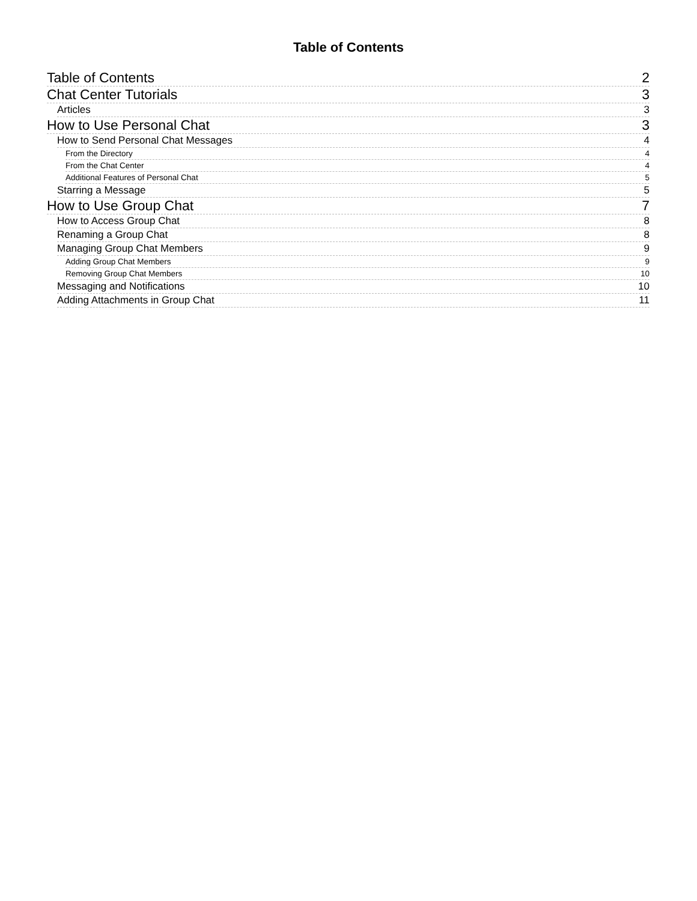Table of Contents
Table of Contents 2
Chat Center Tutorials 3
Articles 3
How to Use Personal Chat 3
How to Send Personal Chat Messages 4
From the Directory 4
From the Chat Center 4
Additional Features of Personal Chat 5
Starring a Message 5
How to Use Group Chat 7
How to Access Group Chat 8
Renaming a Group Chat 8
Managing Group Chat Members 9
Adding Group Chat Members 9
Removing Group Chat Members 10
Messaging and Notifications 10
Adding Attachments in Group Chat 11